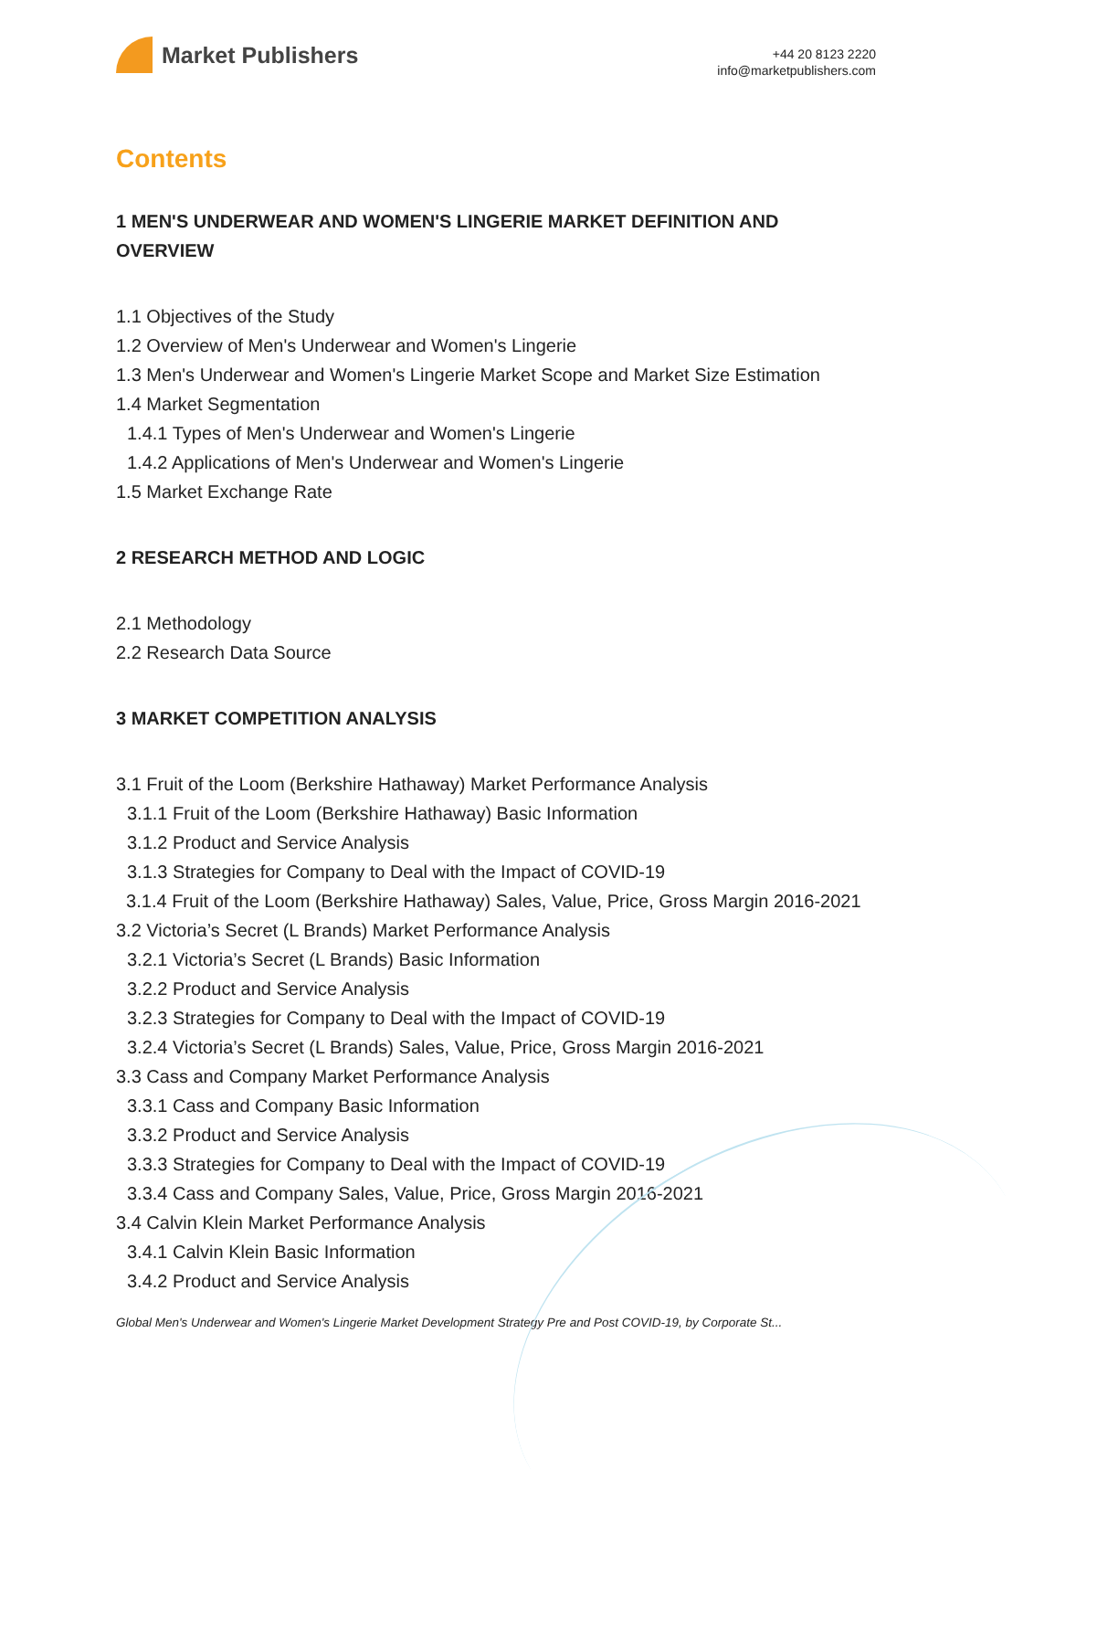Market Publishers
+44 20 8123 2220
info@marketpublishers.com
Contents
1 MEN'S UNDERWEAR AND WOMEN'S LINGERIE MARKET DEFINITION AND OVERVIEW
1.1 Objectives of the Study
1.2 Overview of Men's Underwear and Women's Lingerie
1.3 Men's Underwear and Women's Lingerie Market Scope and Market Size Estimation
1.4 Market Segmentation
1.4.1 Types of Men's Underwear and Women's Lingerie
1.4.2 Applications of Men's Underwear and Women's Lingerie
1.5 Market Exchange Rate
2 RESEARCH METHOD AND LOGIC
2.1 Methodology
2.2 Research Data Source
3 MARKET COMPETITION ANALYSIS
3.1 Fruit of the Loom (Berkshire Hathaway) Market Performance Analysis
3.1.1 Fruit of the Loom (Berkshire Hathaway) Basic Information
3.1.2 Product and Service Analysis
3.1.3 Strategies for Company to Deal with the Impact of COVID-19
3.1.4 Fruit of the Loom (Berkshire Hathaway) Sales, Value, Price, Gross Margin 2016-2021
3.2 Victoria’s Secret (L Brands) Market Performance Analysis
3.2.1 Victoria’s Secret (L Brands) Basic Information
3.2.2 Product and Service Analysis
3.2.3 Strategies for Company to Deal with the Impact of COVID-19
3.2.4 Victoria’s Secret (L Brands) Sales, Value, Price, Gross Margin 2016-2021
3.3 Cass and Company Market Performance Analysis
3.3.1 Cass and Company Basic Information
3.3.2 Product and Service Analysis
3.3.3 Strategies for Company to Deal with the Impact of COVID-19
3.3.4 Cass and Company Sales, Value, Price, Gross Margin 2016-2021
3.4 Calvin Klein Market Performance Analysis
3.4.1 Calvin Klein Basic Information
3.4.2 Product and Service Analysis
Global Men's Underwear and Women's Lingerie Market Development Strategy Pre and Post COVID-19, by Corporate St...